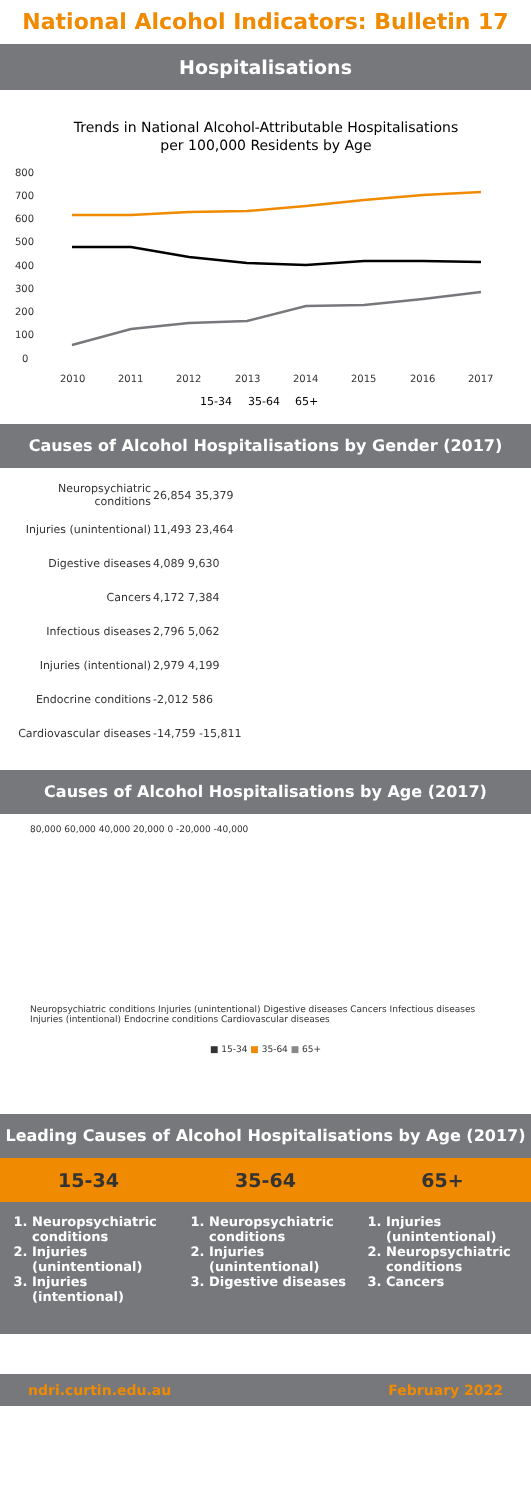National Alcohol Indicators: Bulletin 17
Hospitalisations
Trends in National Alcohol-Attributable Hospitalisations
per 100,000 Residents by Age
800
700
600
500
400
300
200
100
0
2010
2011
2012
2013
2014
2015
2016
2017
15-34
35-64
65+
Causes of Alcohol Hospitalisations by Gender (2017)
| Neuropsychiatric conditions | 26,854 35,379 |
| Injuries (unintentional) | 11,493 23,464 |
| Digestive diseases | 4,089 9,630 |
| Cancers | 4,172 7,384 |
| Infectious diseases | 2,796 5,062 |
| Injuries (intentional) | 2,979 4,199 |
| Endocrine conditions | -2,012 586 |
| Cardiovascular diseases | -14,759 -15,811 |
Causes of Alcohol Hospitalisations by Age (2017)
80,000 60,000 40,000 20,000 0 -20,000 -40,000
Neuropsychiatric conditions Injuries (unintentional) Digestive diseases Cancers Infectious diseases Injuries (intentional) Endocrine conditions Cardiovascular diseases
■ 15-34 ■ 35-64 ■ 65+
Leading Causes of Alcohol Hospitalisations by Age (2017)
| 15-34 | 35-64 | 65+ |
| --- | --- | --- |
| 1. Neuropsychiatric conditions 2. Injuries (unintentional) 3. Injuries (intentional) | 1. Neuropsychiatric conditions 2. Injuries (unintentional) 3. Digestive diseases | 1. Injuries (unintentional) 2. Neuropsychiatric conditions 3. Cancers |
ndri.curtin.edu.au February 2022